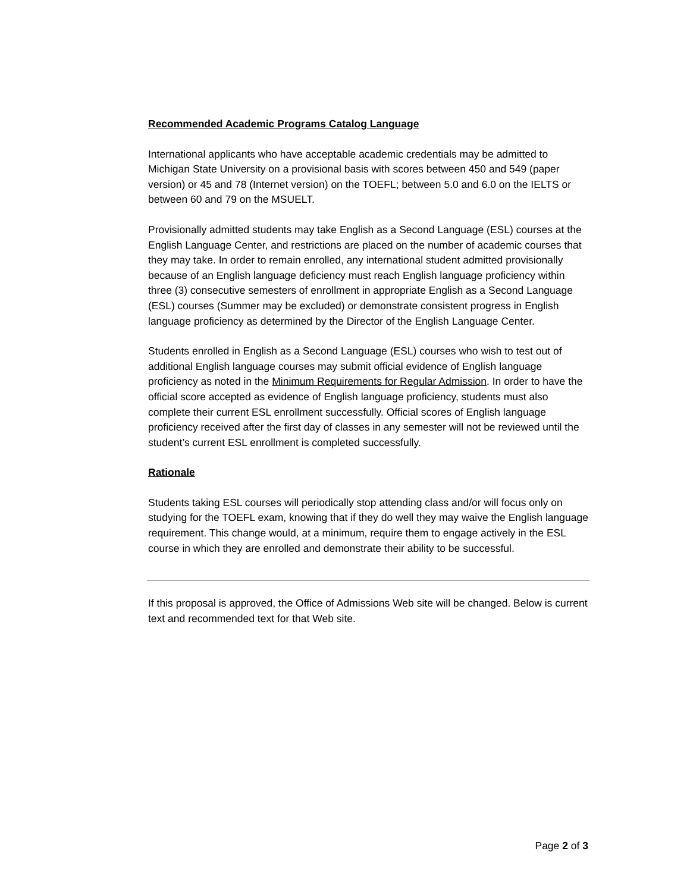Recommended Academic Programs Catalog Language
International applicants who have acceptable academic credentials may be admitted to Michigan State University on a provisional basis with scores between 450 and 549 (paper version) or 45 and 78 (Internet version) on the TOEFL; between 5.0 and 6.0 on the IELTS or between 60 and 79 on the MSUELT.
Provisionally admitted students may take English as a Second Language (ESL) courses at the English Language Center, and restrictions are placed on the number of academic courses that they may take. In order to remain enrolled, any international student admitted provisionally because of an English language deficiency must reach English language proficiency within three (3) consecutive semesters of enrollment in appropriate English as a Second Language (ESL) courses (Summer may be excluded) or demonstrate consistent progress in English language proficiency as determined by the Director of the English Language Center.
Students enrolled in English as a Second Language (ESL) courses who wish to test out of additional English language courses may submit official evidence of English language proficiency as noted in the Minimum Requirements for Regular Admission. In order to have the official score accepted as evidence of English language proficiency, students must also complete their current ESL enrollment successfully. Official scores of English language proficiency received after the first day of classes in any semester will not be reviewed until the student’s current ESL enrollment is completed successfully.
Rationale
Students taking ESL courses will periodically stop attending class and/or will focus only on studying for the TOEFL exam, knowing that if they do well they may waive the English language requirement. This change would, at a minimum, require them to engage actively in the ESL course in which they are enrolled and demonstrate their ability to be successful.
If this proposal is approved, the Office of Admissions Web site will be changed. Below is current text and recommended text for that Web site.
Page 2 of 3